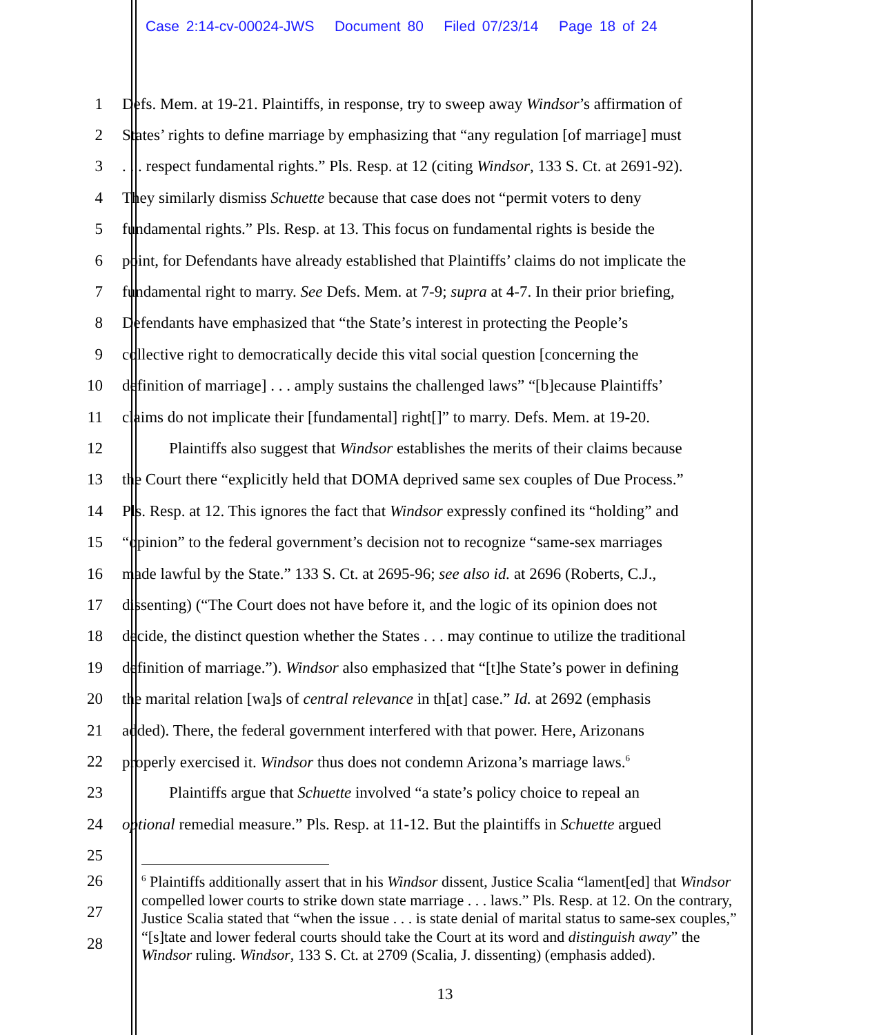Case 2:14-cv-00024-JWS Document 80 Filed 07/23/14 Page 18 of 24
1 Defs. Mem. at 19-21. Plaintiffs, in response, try to sweep away Windsor’s affirmation of
2 States’ rights to define marriage by emphasizing that “any regulation [of marriage] must
3. . . respect fundamental rights.” Pls. Resp. at 12 (citing Windsor, 133 S. Ct. at 2691-92).
4 They similarly dismiss Schuette because that case does not “permit voters to deny
5 fundamental rights.” Pls. Resp. at 13. This focus on fundamental rights is beside the
6 point, for Defendants have already established that Plaintiffs’ claims do not implicate the
7 fundamental right to marry. See Defs. Mem. at 7-9; supra at 4-7. In their prior briefing,
8 Defendants have emphasized that “the State’s interest in protecting the People’s
9 collective right to democratically decide this vital social question [concerning the
10 definition of marriage] . . . amply sustains the challenged laws” “[b]ecause Plaintiffs’
11 claims do not implicate their [fundamental] right[]” to marry. Defs. Mem. at 19-20.
12 Plaintiffs also suggest that Windsor establishes the merits of their claims because
13 the Court there “explicitly held that DOMA deprived same sex couples of Due Process.”
14 Pls. Resp. at 12. This ignores the fact that Windsor expressly confined its “holding” and
15 “opinion” to the federal government’s decision not to recognize “same-sex marriages
16 made lawful by the State.” 133 S. Ct. at 2695-96; see also id. at 2696 (Roberts, C.J.,
17 dissenting) (“The Court does not have before it, and the logic of its opinion does not
18 decide, the distinct question whether the States . . . may continue to utilize the traditional
19 definition of marriage.”). Windsor also emphasized that “[t]he State’s power in defining
20 the marital relation [wa]s of central relevance in th[at] case.” Id. at 2692 (emphasis
21 added). There, the federal government interfered with that power. Here, Arizonans
22 properly exercised it. Windsor thus does not condemn Arizona’s marriage laws.<sup>6</sup>
23 Plaintiffs argue that Schuette involved “a state’s policy choice to repeal an
24 optional remedial measure.” Pls. Resp. at 11-12. But the plaintiffs in Schuette argued
25
26
27
28
<sup>6</sup> Plaintiffs additionally assert that in his Windsor dissent, Justice Scalia “lament[ed] that Windsor compelled lower courts to strike down state marriage . . . laws.” Pls. Resp. at 12. On the contrary, Justice Scalia stated that “when the issue . . . is state denial of marital status to same-sex couples,” “[s]tate and lower federal courts should take the Court at its word and distinguish away” the Windsor ruling. Windsor, 133 S. Ct. at 2709 (Scalia, J. dissenting) (emphasis added).
13